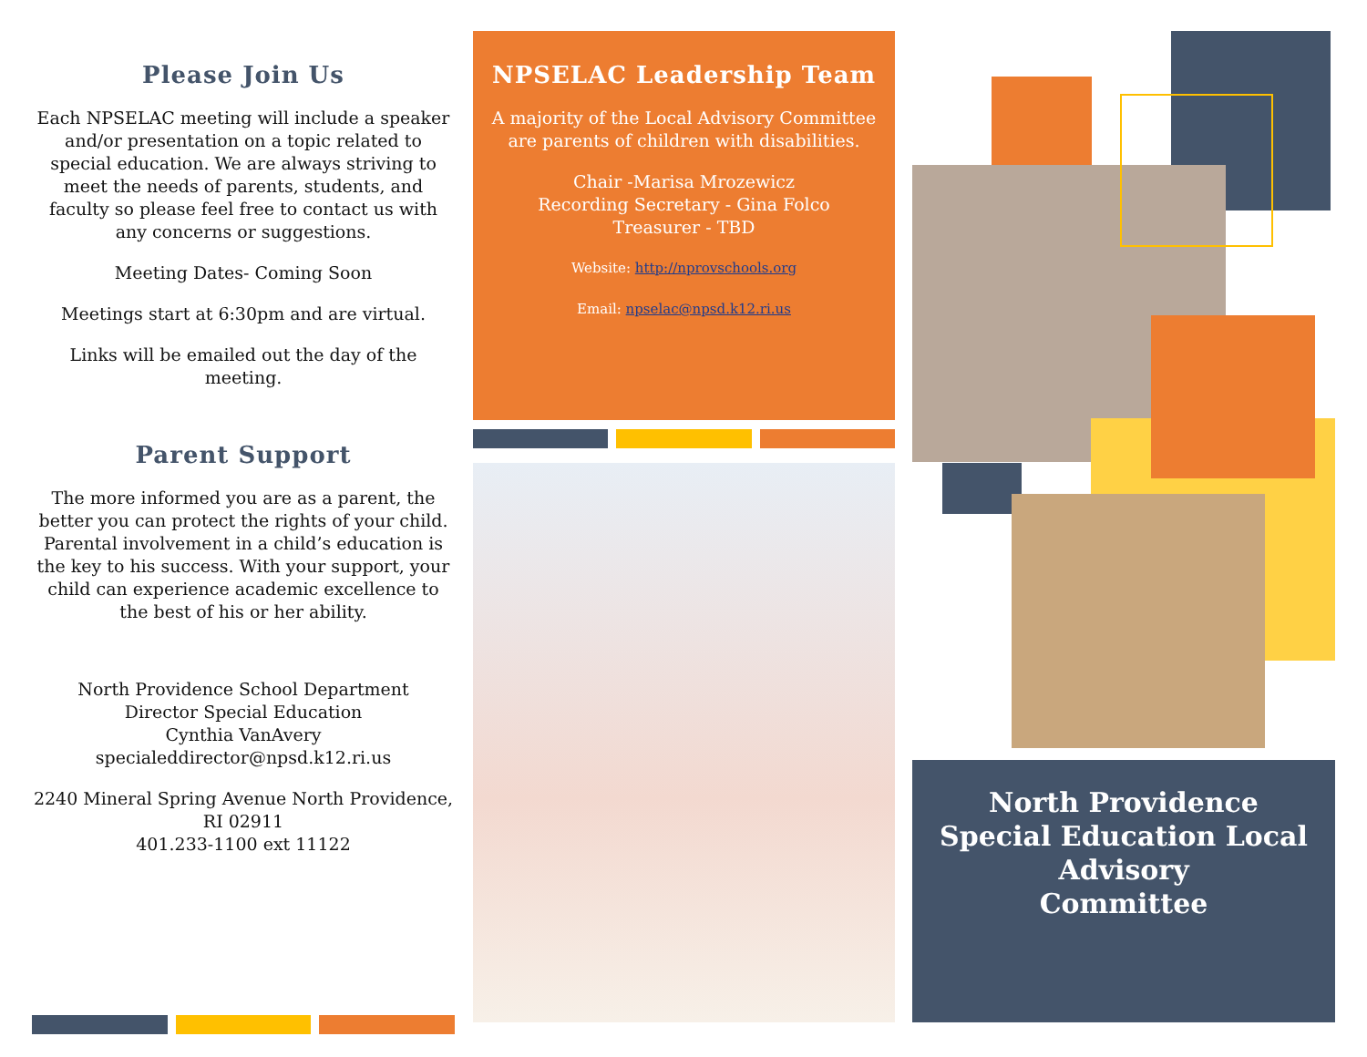Please Join Us
Each NPSELAC meeting will include a speaker and/or presentation on a topic related to special education. We are always striving to meet the needs of parents, students, and faculty so please feel free to contact us with any concerns or suggestions.
Meeting Dates- Coming Soon
Meetings start at 6:30pm and are virtual.
Links will be emailed out the day of the meeting.
Parent Support
The more informed you are as a parent, the better you can protect the rights of your child. Parental involvement in a child’s education is the key to his success. With your support, your child can experience academic excellence to the best of his or her ability.
North Providence School Department
Director Special Education
Cynthia VanAvery
specialeddirector@npsd.k12.ri.us
2240 Mineral Spring Avenue North Providence, RI 02911
401.233-1100 ext 11122
NPSELAC Leadership Team
A majority of the Local Advisory Committee are parents of children with disabilities.
Chair -Marisa Mrozewicz
Recording Secretary - Gina Folco
Treasurer - TBD
Website: http://nprovschools.org
Email: npselac@npsd.k12.ri.us
North Providence
Special Education Local
Advisory
Committee